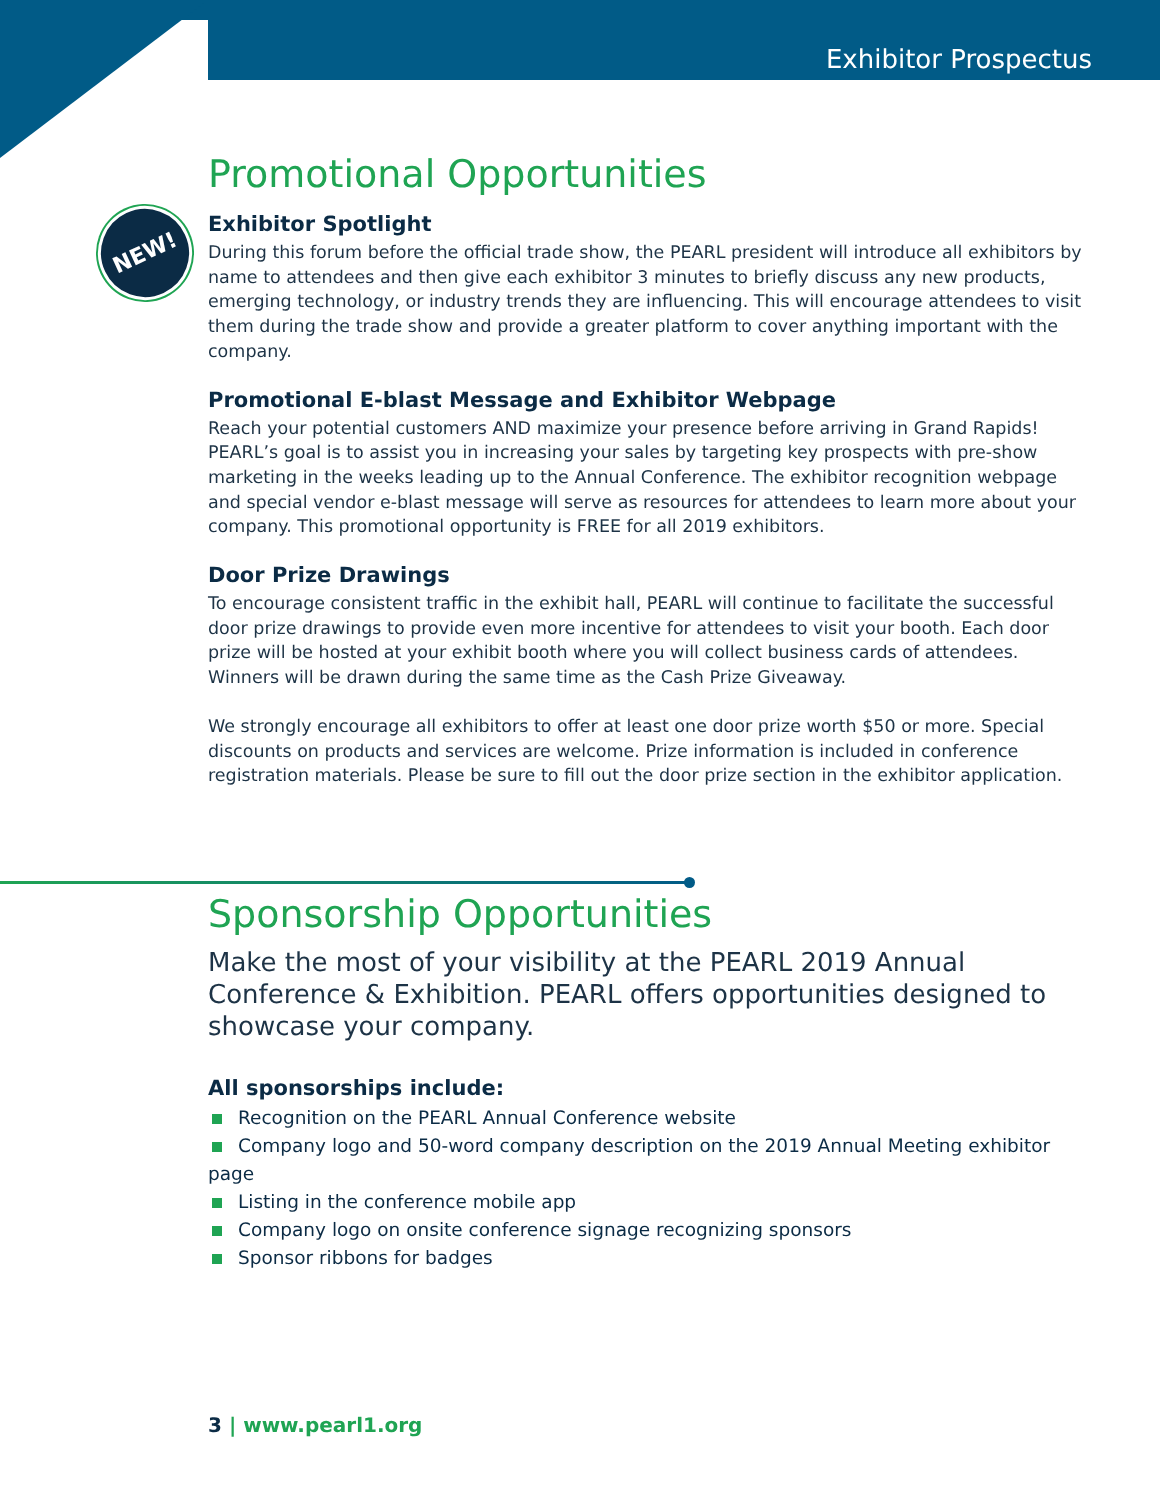Exhibitor Prospectus
NEW!
Promotional Opportunities
Exhibitor Spotlight
During this forum before the official trade show, the PEARL president will introduce all exhibitors by name to attendees and then give each exhibitor 3 minutes to briefly discuss any new products, emerging technology, or industry trends they are influencing. This will encourage attendees to visit them during the trade show and provide a greater platform to cover anything important with the company.
Promotional E-blast Message and Exhibitor Webpage
Reach your potential customers AND maximize your presence before arriving in Grand Rapids! PEARL’s goal is to assist you in increasing your sales by targeting key prospects with pre-show marketing in the weeks leading up to the Annual Conference. The exhibitor recognition webpage and special vendor e-blast message will serve as resources for attendees to learn more about your company. This promotional opportunity is FREE for all 2019 exhibitors.
Door Prize Drawings
To encourage consistent traffic in the exhibit hall, PEARL will continue to facilitate the successful door prize drawings to provide even more incentive for attendees to visit your booth. Each door prize will be hosted at your exhibit booth where you will collect business cards of attendees. Winners will be drawn during the same time as the Cash Prize Giveaway.
We strongly encourage all exhibitors to offer at least one door prize worth $50 or more. Special discounts on products and services are welcome. Prize information is included in conference registration materials. Please be sure to fill out the door prize section in the exhibitor application.
Sponsorship Opportunities
Make the most of your visibility at the PEARL 2019 Annual Conference & Exhibition. PEARL offers opportunities designed to showcase your company.
All sponsorships include:
Recognition on the PEARL Annual Conference website
Company logo and 50-word company description on the 2019 Annual Meeting exhibitor page
Listing in the conference mobile app
Company logo on onsite conference signage recognizing sponsors
Sponsor ribbons for badges
3 | www.pearl1.org